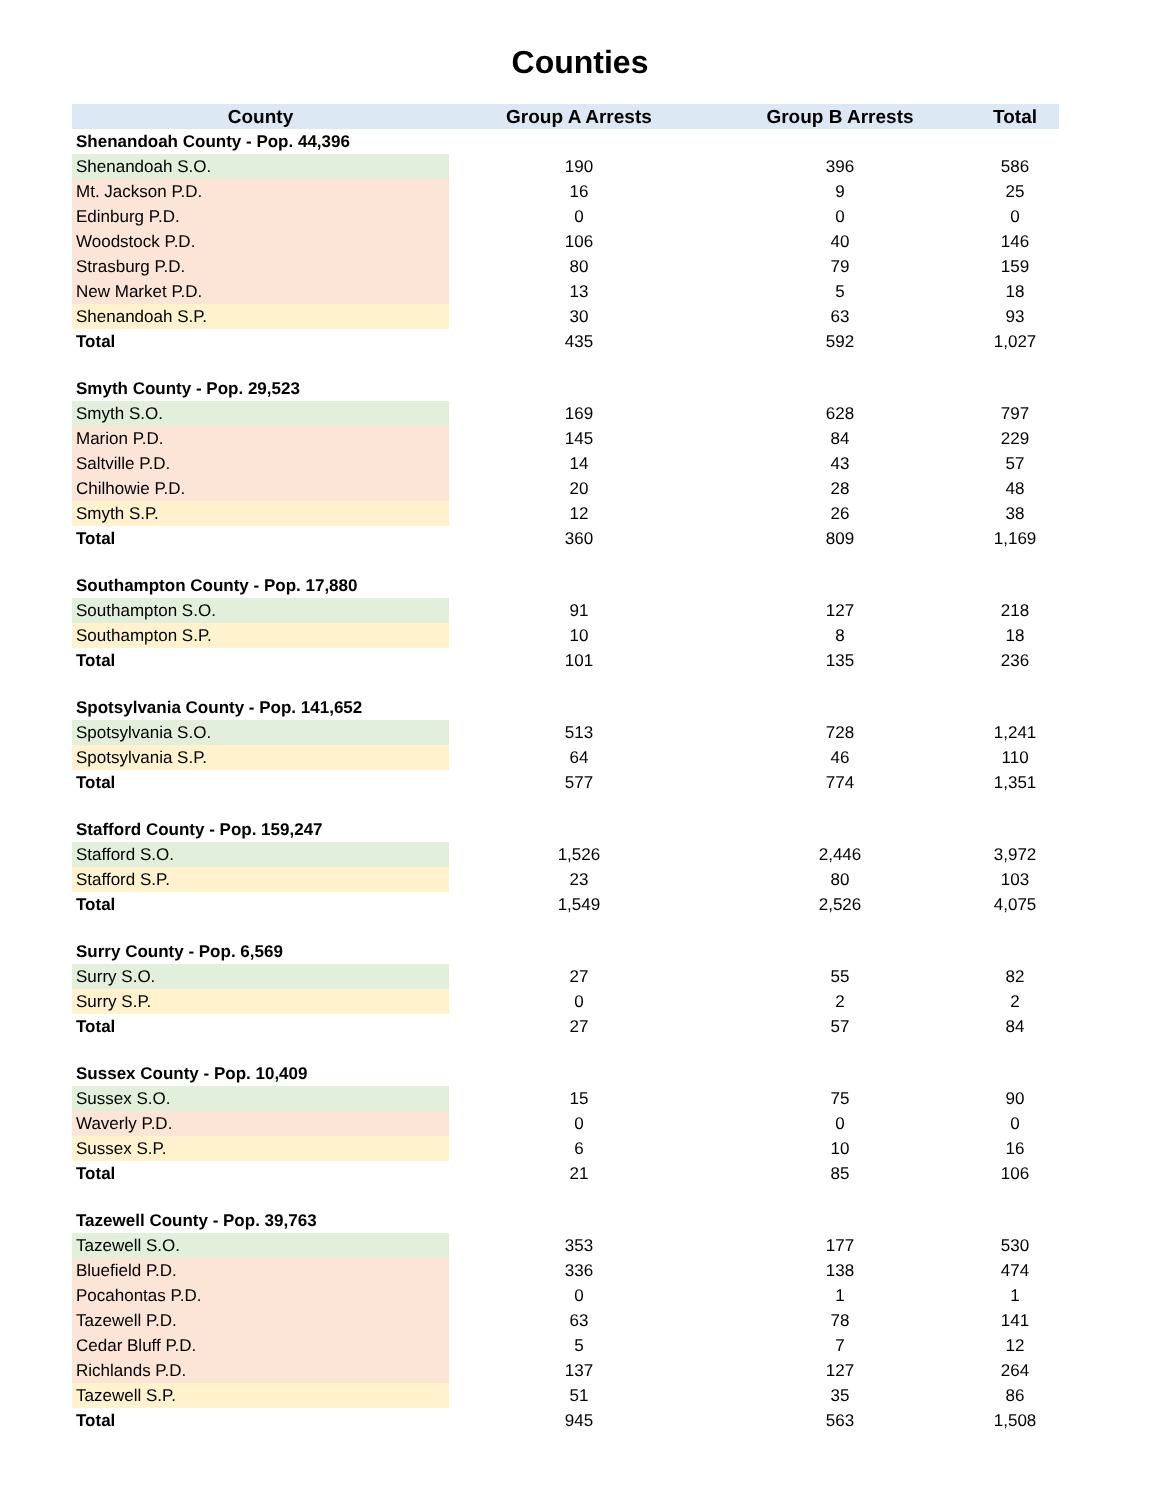Counties
| County | Group A Arrests | Group B Arrests | Total |
| --- | --- | --- | --- |
| Shenandoah County - Pop. 44,396 | | | |
| Shenandoah S.O. | 190 | 396 | 586 |
| Mt. Jackson P.D. | 16 | 9 | 25 |
| Edinburg P.D. | 0 | 0 | 0 |
| Woodstock P.D. | 106 | 40 | 146 |
| Strasburg P.D. | 80 | 79 | 159 |
| New Market P.D. | 13 | 5 | 18 |
| Shenandoah S.P. | 30 | 63 | 93 |
| Total | 435 | 592 | 1,027 |
| Smyth County - Pop. 29,523 | | | |
| Smyth S.O. | 169 | 628 | 797 |
| Marion P.D. | 145 | 84 | 229 |
| Saltville P.D. | 14 | 43 | 57 |
| Chilhowie P.D. | 20 | 28 | 48 |
| Smyth S.P. | 12 | 26 | 38 |
| Total | 360 | 809 | 1,169 |
| Southampton County - Pop. 17,880 | | | |
| Southampton S.O. | 91 | 127 | 218 |
| Southampton S.P. | 10 | 8 | 18 |
| Total | 101 | 135 | 236 |
| Spotsylvania County - Pop. 141,652 | | | |
| Spotsylvania S.O. | 513 | 728 | 1,241 |
| Spotsylvania S.P. | 64 | 46 | 110 |
| Total | 577 | 774 | 1,351 |
| Stafford County - Pop. 159,247 | | | |
| Stafford S.O. | 1,526 | 2,446 | 3,972 |
| Stafford S.P. | 23 | 80 | 103 |
| Total | 1,549 | 2,526 | 4,075 |
| Surry County - Pop. 6,569 | | | |
| Surry S.O. | 27 | 55 | 82 |
| Surry S.P. | 0 | 2 | 2 |
| Total | 27 | 57 | 84 |
| Sussex County - Pop. 10,409 | | | |
| Sussex S.O. | 15 | 75 | 90 |
| Waverly P.D. | 0 | 0 | 0 |
| Sussex S.P. | 6 | 10 | 16 |
| Total | 21 | 85 | 106 |
| Tazewell County - Pop. 39,763 | | | |
| Tazewell S.O. | 353 | 177 | 530 |
| Bluefield P.D. | 336 | 138 | 474 |
| Pocahontas P.D. | 0 | 1 | 1 |
| Tazewell P.D. | 63 | 78 | 141 |
| Cedar Bluff P.D. | 5 | 7 | 12 |
| Richlands P.D. | 137 | 127 | 264 |
| Tazewell S.P. | 51 | 35 | 86 |
| Total | 945 | 563 | 1,508 |